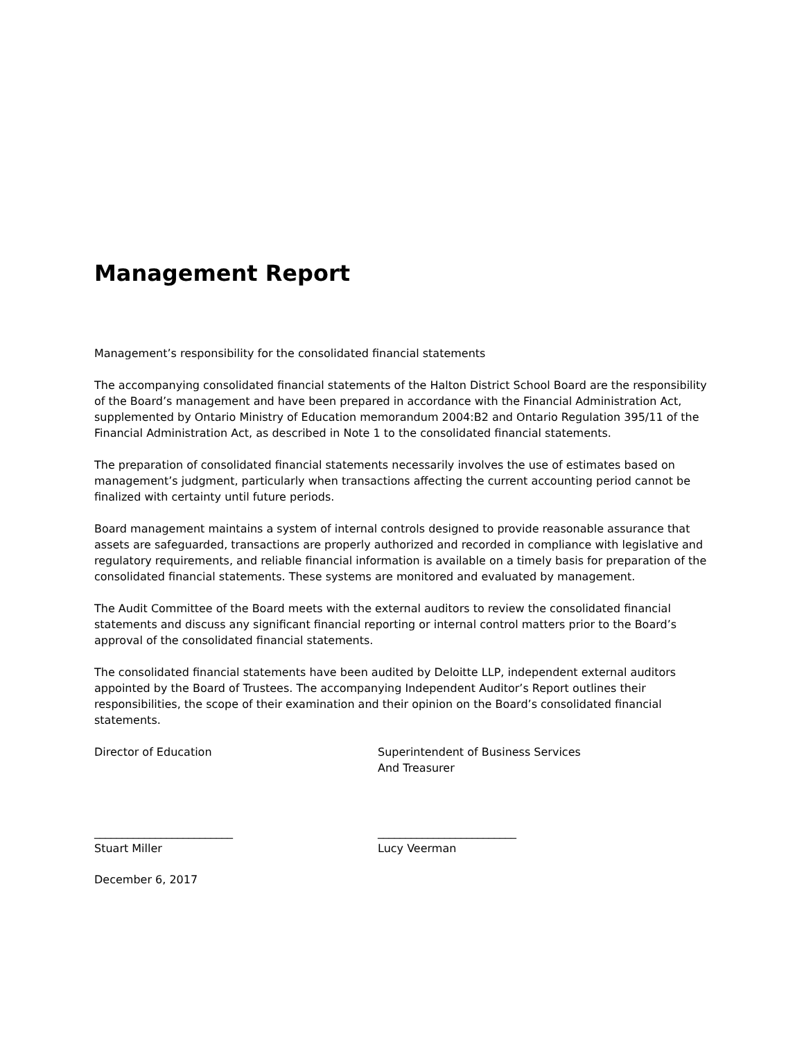Management Report
Management’s responsibility for the consolidated financial statements
The accompanying consolidated financial statements of the Halton District School Board are the responsibility of the Board’s management and have been prepared in accordance with the Financial Administration Act, supplemented by Ontario Ministry of Education memorandum 2004:B2 and Ontario Regulation 395/11 of the Financial Administration Act, as described in Note 1 to the consolidated financial statements.
The preparation of consolidated financial statements necessarily involves the use of estimates based on management’s judgment, particularly when transactions affecting the current accounting period cannot be finalized with certainty until future periods.
Board management maintains a system of internal controls designed to provide reasonable assurance that assets are safeguarded, transactions are properly authorized and recorded in compliance with legislative and regulatory requirements, and reliable financial information is available on a timely basis for preparation of the consolidated financial statements. These systems are monitored and evaluated by management.
The Audit Committee of the Board meets with the external auditors to review the consolidated financial statements and discuss any significant financial reporting or internal control matters prior to the Board’s approval of the consolidated financial statements.
The consolidated financial statements have been audited by Deloitte LLP, independent external auditors appointed by the Board of Trustees. The accompanying Independent Auditor’s Report outlines their responsibilities, the scope of their examination and their opinion on the Board’s consolidated financial statements.
Director of Education Superintendent of Business Services
And Treasurer
_________________________
Stuart Miller
_________________________
Lucy Veerman
December 6, 2017